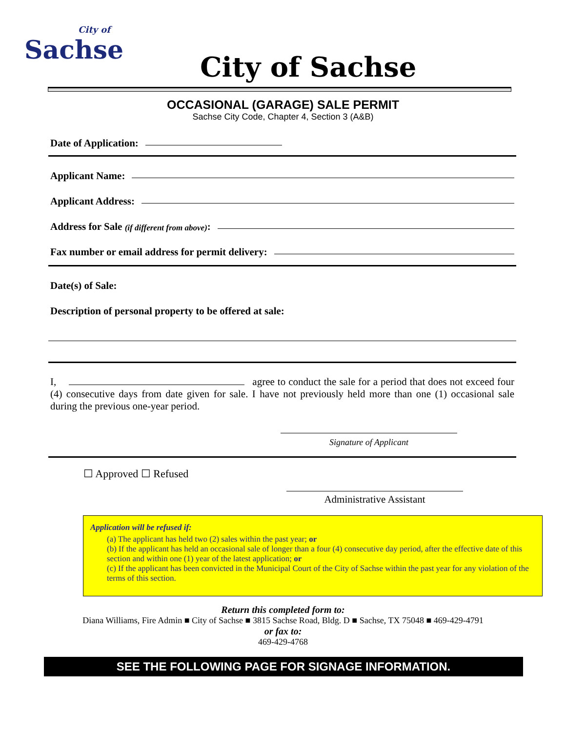City of
Sachse
City of Sachse
OCCASIONAL (GARAGE) SALE PERMIT
Sachse City Code, Chapter 4, Section 3 (A&B)
Date of Application:
Applicant Name:
Applicant Address:
Address for Sale (if different from above):
Fax number or email address for permit delivery:
Date(s) of Sale:
Description of personal property to be offered at sale:
I, agree to conduct the sale for a period that does not exceed four (4) consecutive days from date given for sale. I have not previously held more than one (1) occasional sale during the previous one-year period.
Signature of Applicant
☐ Approved ☐ Refused
Administrative Assistant
Application will be refused if:
(a) The applicant has held two (2) sales within the past year; or
(b) If the applicant has held an occasional sale of longer than a four (4) consecutive day period, after the effective date of this section and within one (1) year of the latest application; or
(c) If the applicant has been convicted in the Municipal Court of the City of Sachse within the past year for any violation of the terms of this section.
Return this completed form to:
Diana Williams, Fire Admin ■ City of Sachse ■ 3815 Sachse Road, Bldg. D ■ Sachse, TX 75048 ■ 469-429-4791
or fax to:
469-429-4768
SEE THE FOLLOWING PAGE FOR SIGNAGE INFORMATION.